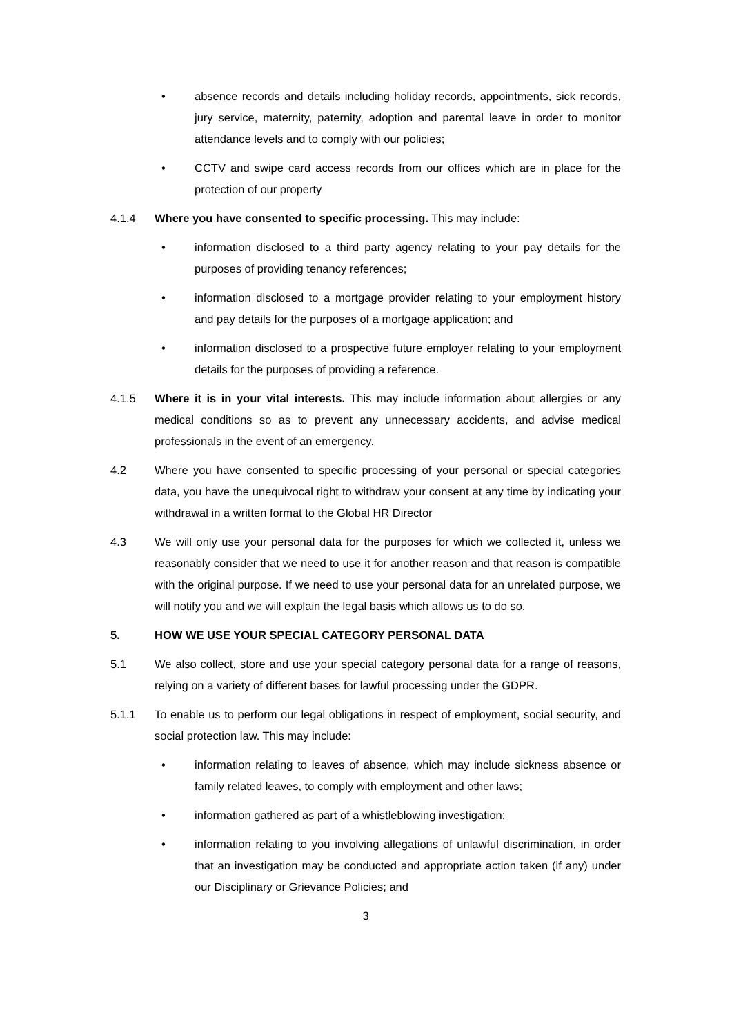• absence records and details including holiday records, appointments, sick records, jury service, maternity, paternity, adoption and parental leave in order to monitor attendance levels and to comply with our policies;
• CCTV and swipe card access records from our offices which are in place for the protection of our property
4.1.4 Where you have consented to specific processing. This may include:
• information disclosed to a third party agency relating to your pay details for the purposes of providing tenancy references;
• information disclosed to a mortgage provider relating to your employment history and pay details for the purposes of a mortgage application; and
• information disclosed to a prospective future employer relating to your employment details for the purposes of providing a reference.
4.1.5 Where it is in your vital interests. This may include information about allergies or any medical conditions so as to prevent any unnecessary accidents, and advise medical professionals in the event of an emergency.
4.2 Where you have consented to specific processing of your personal or special categories data, you have the unequivocal right to withdraw your consent at any time by indicating your withdrawal in a written format to the Global HR Director
4.3 We will only use your personal data for the purposes for which we collected it, unless we reasonably consider that we need to use it for another reason and that reason is compatible with the original purpose. If we need to use your personal data for an unrelated purpose, we will notify you and we will explain the legal basis which allows us to do so.
5. HOW WE USE YOUR SPECIAL CATEGORY PERSONAL DATA
5.1 We also collect, store and use your special category personal data for a range of reasons, relying on a variety of different bases for lawful processing under the GDPR.
5.1.1 To enable us to perform our legal obligations in respect of employment, social security, and social protection law. This may include:
• information relating to leaves of absence, which may include sickness absence or family related leaves, to comply with employment and other laws;
• information gathered as part of a whistleblowing investigation;
• information relating to you involving allegations of unlawful discrimination, in order that an investigation may be conducted and appropriate action taken (if any) under our Disciplinary or Grievance Policies; and
3